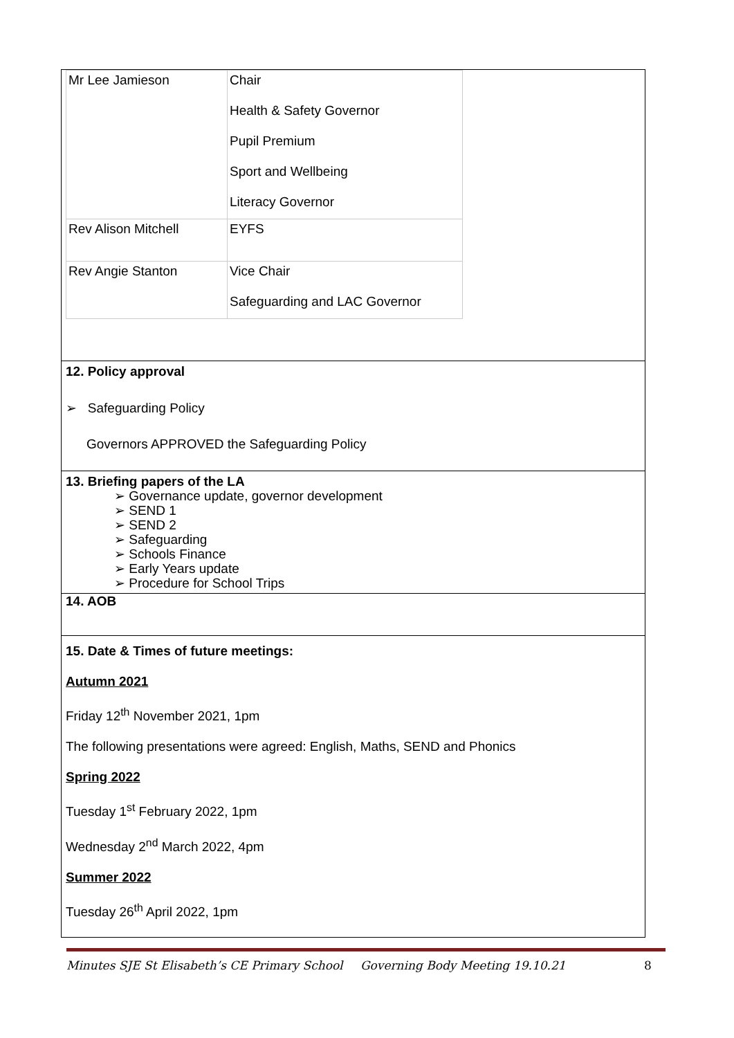| Mr Lee Jamieson | Chair Health & Safety Governor Pupil Premium Sport and Wellbeing Literacy Governor |
| Rev Alison Mitchell | EYFS |
| Rev Angie Stanton | Vice Chair Safeguarding and LAC Governor |
12. Policy approval
➢ Safeguarding Policy
Governors APPROVED the Safeguarding Policy
13. Briefing papers of the LA
➢ Governance update, governor development
➢ SEND 1
➢ SEND 2
➢ Safeguarding
➢ Schools Finance
➢ Early Years update
➢ Procedure for School Trips
14. AOB
15. Date & Times of future meetings:
Autumn 2021
Friday 12<sup>th</sup> November 2021, 1pm
The following presentations were agreed: English, Maths, SEND and Phonics
Spring 2022
Tuesday 1<sup>st</sup> February 2022, 1pm
Wednesday 2<sup>nd</sup> March 2022, 4pm
Summer 2022
Tuesday 26<sup>th</sup> April 2022, 1pm
Minutes SJE St Elisabeth’s CE Primary School Governing Body Meeting 19.10.21 8